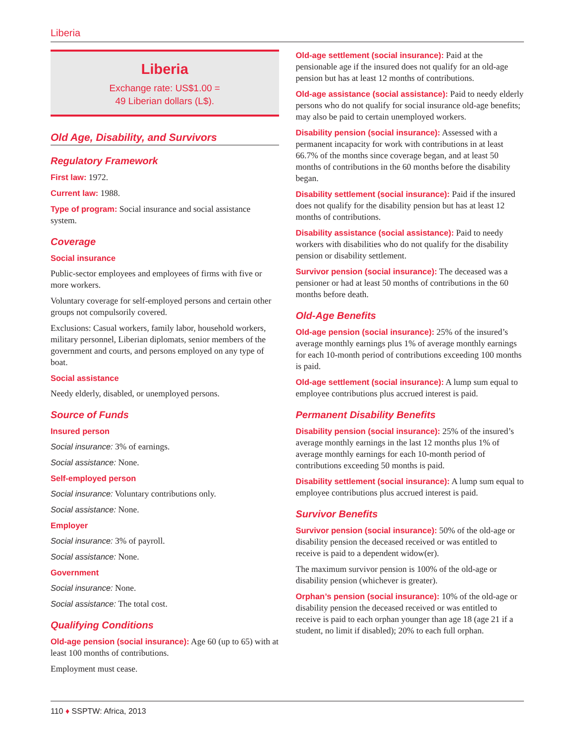Liberia
Liberia
Exchange rate: US$1.00 =
49 Liberian dollars (L$).
Old Age, Disability, and Survivors
Regulatory Framework
First law: 1972.
Current law: 1988.
Type of program: Social insurance and social assistance system.
Coverage
Social insurance
Public-sector employees and employees of firms with five or more workers.
Voluntary coverage for self-employed persons and certain other groups not compulsorily covered.
Exclusions: Casual workers, family labor, household workers, military personnel, Liberian diplomats, senior members of the government and courts, and persons employed on any type of boat.
Social assistance
Needy elderly, disabled, or unemployed persons.
Source of Funds
Insured person
Social insurance: 3% of earnings.
Social assistance: None.
Self-employed person
Social insurance: Voluntary contributions only.
Social assistance: None.
Employer
Social insurance: 3% of payroll.
Social assistance: None.
Government
Social insurance: None.
Social assistance: The total cost.
Qualifying Conditions
Old-age pension (social insurance): Age 60 (up to 65) with at least 100 months of contributions.
Employment must cease.
Old-age settlement (social insurance): Paid at the pensionable age if the insured does not qualify for an old-age pension but has at least 12 months of contributions.
Old-age assistance (social assistance): Paid to needy elderly persons who do not qualify for social insurance old-age benefits; may also be paid to certain unemployed workers.
Disability pension (social insurance): Assessed with a permanent incapacity for work with contributions in at least 66.7% of the months since coverage began, and at least 50 months of contributions in the 60 months before the disability began.
Disability settlement (social insurance): Paid if the insured does not qualify for the disability pension but has at least 12 months of contributions.
Disability assistance (social assistance): Paid to needy workers with disabilities who do not qualify for the disability pension or disability settlement.
Survivor pension (social insurance): The deceased was a pensioner or had at least 50 months of contributions in the 60 months before death.
Old-Age Benefits
Old-age pension (social insurance): 25% of the insured’s average monthly earnings plus 1% of average monthly earnings for each 10-month period of contributions exceeding 100 months is paid.
Old-age settlement (social insurance): A lump sum equal to employee contributions plus accrued interest is paid.
Permanent Disability Benefits
Disability pension (social insurance): 25% of the insured’s average monthly earnings in the last 12 months plus 1% of average monthly earnings for each 10-month period of contributions exceeding 50 months is paid.
Disability settlement (social insurance): A lump sum equal to employee contributions plus accrued interest is paid.
Survivor Benefits
Survivor pension (social insurance): 50% of the old-age or disability pension the deceased received or was entitled to receive is paid to a dependent widow(er).
The maximum survivor pension is 100% of the old-age or disability pension (whichever is greater).
Orphan’s pension (social insurance): 10% of the old-age or disability pension the deceased received or was entitled to receive is paid to each orphan younger than age 18 (age 21 if a student, no limit if disabled); 20% to each full orphan.
110 ♦ SSPTW: Africa, 2013